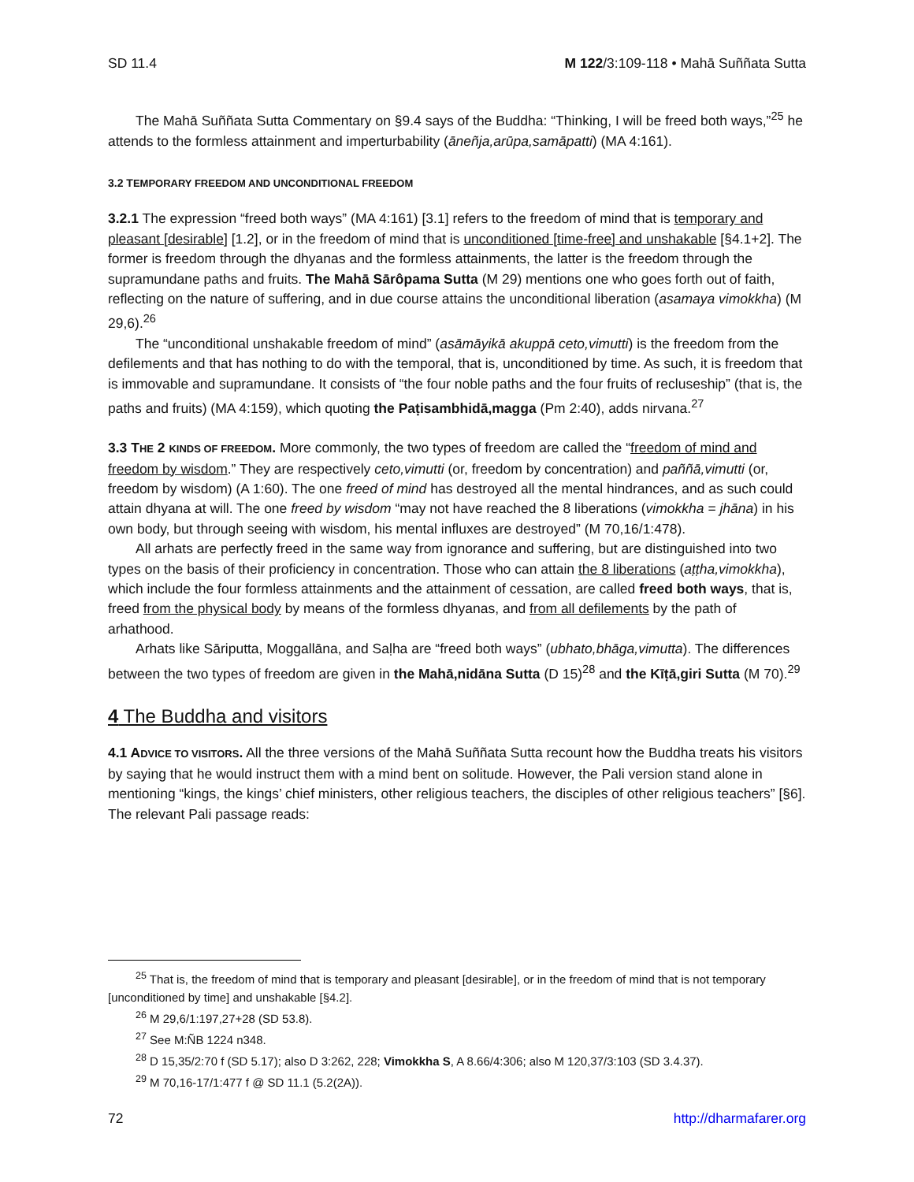SD 11.4 M 122/3:109-118 • Mahā Suññata Sutta
The Mahā Suññata Sutta Commentary on §9.4 says of the Buddha: “Thinking, I will be freed both ways,”<sup>25</sup> he attends to the formless attainment and imperturbability (āneñja,arūpa,samāpatti) (MA 4:161).
3.2 TEMPORARY FREEDOM AND UNCONDITIONAL FREEDOM
3.2.1 The expression “freed both ways” (MA 4:161) [3.1] refers to the freedom of mind that is temporary and pleasant [desirable] [1.2], or in the freedom of mind that is unconditioned [time-free] and unshakable [§4.1+2]. The former is freedom through the dhyanas and the formless attainments, the latter is the freedom through the supramundane paths and fruits. The Mahā Sārôpama Sutta (M 29) mentions one who goes forth out of faith, reflecting on the nature of suffering, and in due course attains the unconditional liberation (asamaya vimokkha) (M 29,6).<sup>26</sup>
The “unconditional unshakable freedom of mind” (asāmāyikā akuppā ceto,vimutti) is the freedom from the defilements and that has nothing to do with the temporal, that is, unconditioned by time. As such, it is freedom that is immovable and supramundane. It consists of “the four noble paths and the four fruits of recluseship” (that is, the paths and fruits) (MA 4:159), which quoting the Paṭisambhidā,magga (Pm 2:40), adds nirvana.<sup>27</sup>
3.3 THE 2 KINDS OF FREEDOM. More commonly, the two types of freedom are called the “freedom of mind and freedom by wisdom.” They are respectively ceto,vimutti (or, freedom by concentration) and paññā,vimutti (or, freedom by wisdom) (A 1:60). The one freed of mind has destroyed all the mental hindrances, and as such could attain dhyana at will. The one freed by wisdom “may not have reached the 8 liberations (vimokkha = jhāna) in his own body, but through seeing with wisdom, his mental influxes are destroyed” (M 70,16/1:478).
All arhats are perfectly freed in the same way from ignorance and suffering, but are distinguished into two types on the basis of their proficiency in concentration. Those who can attain the 8 liberations (aṭṭha,vimokkha), which include the four formless attainments and the attainment of cessation, are called freed both ways, that is, freed from the physical body by means of the formless dhyanas, and from all defilements by the path of arhathood.
Arhats like Sāriputta, Moggallāna, and Saḷha are “freed both ways” (ubhato,bhāga,vimutta). The differences between the two types of freedom are given in the Mahā,nidāna Sutta (D 15)<sup>28</sup> and the Kīṭā,giri Sutta (M 70).<sup>29</sup>
4 The Buddha and visitors
4.1 ADVICE TO VISITORS. All the three versions of the Mahā Suññata Sutta recount how the Buddha treats his visitors by saying that he would instruct them with a mind bent on solitude. However, the Pali version stand alone in mentioning “kings, the kings’ chief ministers, other religious teachers, the disciples of other religious teachers” [§6]. The relevant Pali passage reads:
<sup>25</sup> That is, the freedom of mind that is temporary and pleasant [desirable], or in the freedom of mind that is not temporary [unconditioned by time] and unshakable [§4.2].
<sup>26</sup> M 29,6/1:197,27+28 (SD 53.8).
<sup>27</sup> See M:ÑB 1224 n348.
<sup>28</sup> D 15,35/2:70 f (SD 5.17); also D 3:262, 228; Vimokkha S, A 8.66/4:306; also M 120,37/3:103 (SD 3.4.37).
<sup>29</sup> M 70,16-17/1:477 f @ SD 11.1 (5.2(2A)).
72 http://dharmafarer.org